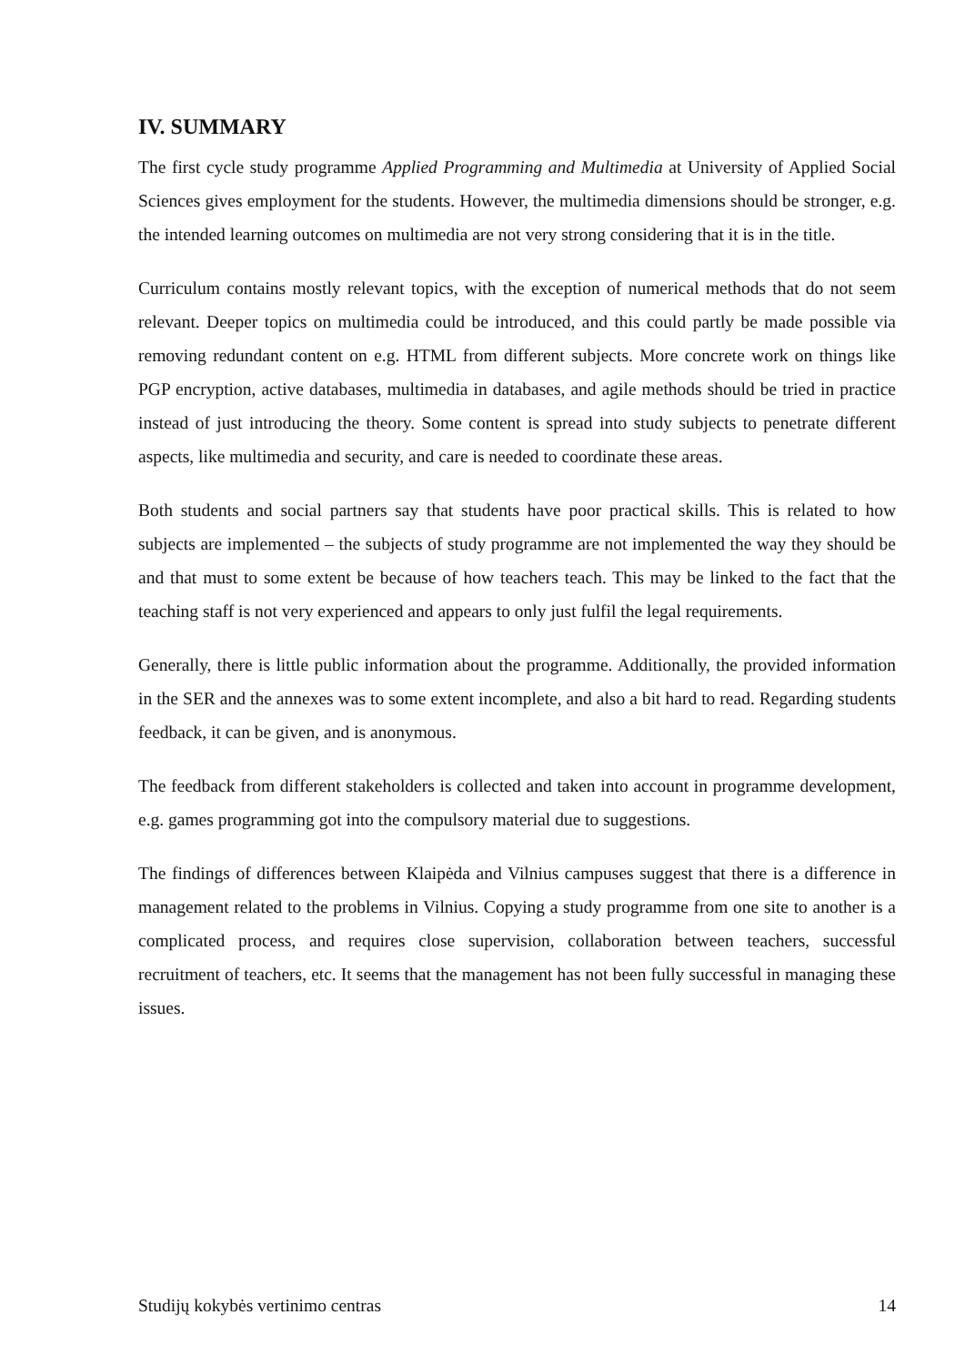IV. SUMMARY
The first cycle study programme Applied Programming and Multimedia at University of Applied Social Sciences gives employment for the students. However, the multimedia dimensions should be stronger, e.g. the intended learning outcomes on multimedia are not very strong considering that it is in the title.
Curriculum contains mostly relevant topics, with the exception of numerical methods that do not seem relevant. Deeper topics on multimedia could be introduced, and this could partly be made possible via removing redundant content on e.g. HTML from different subjects. More concrete work on things like PGP encryption, active databases, multimedia in databases, and agile methods should be tried in practice instead of just introducing the theory. Some content is spread into study subjects to penetrate different aspects, like multimedia and security, and care is needed to coordinate these areas.
Both students and social partners say that students have poor practical skills. This is related to how subjects are implemented – the subjects of study programme are not implemented the way they should be and that must to some extent be because of how teachers teach. This may be linked to the fact that the teaching staff is not very experienced and appears to only just fulfil the legal requirements.
Generally, there is little public information about the programme. Additionally, the provided information in the SER and the annexes was to some extent incomplete, and also a bit hard to read. Regarding students feedback, it can be given, and is anonymous.
The feedback from different stakeholders is collected and taken into account in programme development, e.g. games programming got into the compulsory material due to suggestions.
The findings of differences between Klaipėda and Vilnius campuses suggest that there is a difference in management related to the problems in Vilnius. Copying a study programme from one site to another is a complicated process, and requires close supervision, collaboration between teachers, successful recruitment of teachers, etc. It seems that the management has not been fully successful in managing these issues.
Studijų kokybės vertinimo centras 14